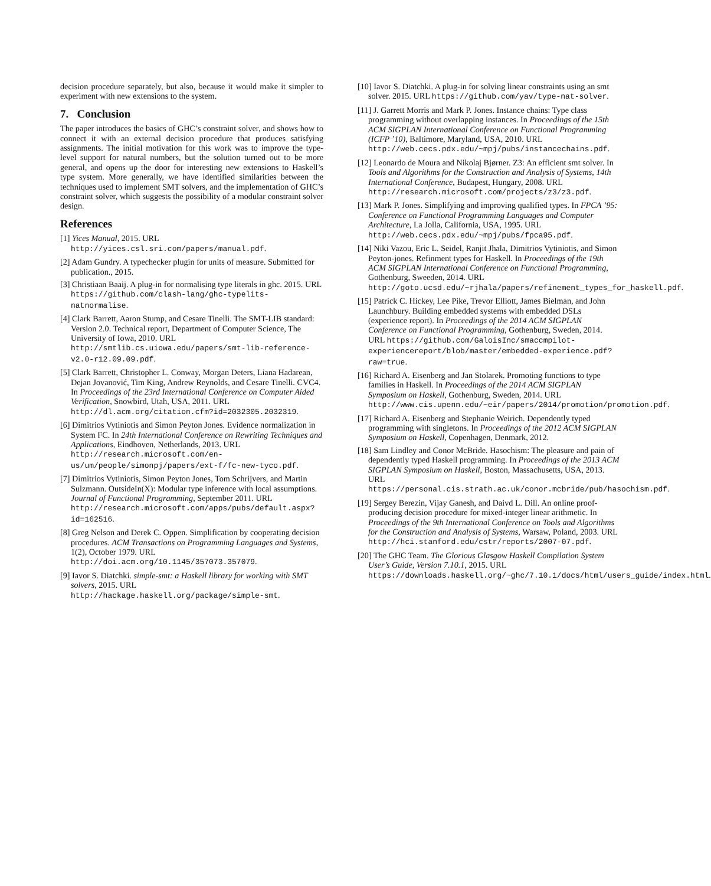decision procedure separately, but also, because it would make it simpler to experiment with new extensions to the system.
7. Conclusion
The paper introduces the basics of GHC’s constraint solver, and shows how to connect it with an external decision procedure that produces satisfying assignments. The initial motivation for this work was to improve the type-level support for natural numbers, but the solution turned out to be more general, and opens up the door for interesting new extensions to Haskell’s type system. More generally, we have identified similarities between the techniques used to implement SMT solvers, and the implementation of GHC’s constraint solver, which suggests the possibility of a modular constraint solver design.
References
[1] Yices Manual, 2015. URL http://yices.csl.sri.com/papers/manual.pdf.
[2] Adam Gundry. A typechecker plugin for units of measure. Submitted for publication., 2015.
[3] Christiaan Baaij. A plug-in for normalising type literals in ghc. 2015. URL https://github.com/clash-lang/ghc-typelits-natnormalise.
[4] Clark Barrett, Aaron Stump, and Cesare Tinelli. The SMT-LIB standard: Version 2.0. Technical report, Department of Computer Science, The University of Iowa, 2010. URL http://smtlib.cs.uiowa.edu/papers/smt-lib-reference-v2.0-r12.09.09.pdf.
[5] Clark Barrett, Christopher L. Conway, Morgan Deters, Liana Hadarean, Dejan Jovanović, Tim King, Andrew Reynolds, and Cesare Tinelli. CVC4. In Proceedings of the 23rd International Conference on Computer Aided Verification, Snowbird, Utah, USA, 2011. URL http://dl.acm.org/citation.cfm?id=2032305.2032319.
[6] Dimitrios Vytiniotis and Simon Peyton Jones. Evidence normalization in System FC. In 24th International Conference on Rewriting Techniques and Applications, Eindhoven, Netherlands, 2013. URL http://research.microsoft.com/en-us/um/people/simonpj/papers/ext-f/fc-new-tyco.pdf.
[7] Dimitrios Vytiniotis, Simon Peyton Jones, Tom Schrijvers, and Martin Sulzmann. OutsideIn(X): Modular type inference with local assumptions. Journal of Functional Programming, September 2011. URL http://research.microsoft.com/apps/pubs/default.aspx?id=162516.
[8] Greg Nelson and Derek C. Oppen. Simplification by cooperating decision procedures. ACM Transactions on Programming Languages and Systems, 1(2), October 1979. URL http://doi.acm.org/10.1145/357073.357079.
[9] Iavor S. Diatchki. simple-smt: a Haskell library for working with SMT solvers, 2015. URL http://hackage.haskell.org/package/simple-smt.
[10] Iavor S. Diatchki. A plug-in for solving linear constraints using an smt solver. 2015. URL https://github.com/yav/type-nat-solver.
[11] J. Garrett Morris and Mark P. Jones. Instance chains: Type class programming without overlapping instances. In Proceedings of the 15th ACM SIGPLAN International Conference on Functional Programming (ICFP ’10), Baltimore, Maryland, USA, 2010. URL http://web.cecs.pdx.edu/~mpj/pubs/instancechains.pdf.
[12] Leonardo de Moura and Nikolaj Bjørner. Z3: An efficient smt solver. In Tools and Algorithms for the Construction and Analysis of Systems, 14th International Conference, Budapest, Hungary, 2008. URL http://research.microsoft.com/projects/z3/z3.pdf.
[13] Mark P. Jones. Simplifying and improving qualified types. In FPCA ’95: Conference on Functional Programming Languages and Computer Architecture, La Jolla, California, USA, 1995. URL http://web.cecs.pdx.edu/~mpj/pubs/fpca95.pdf.
[14] Niki Vazou, Eric L. Seidel, Ranjit Jhala, Dimitrios Vytiniotis, and Simon Peyton-jones. Refinment types for Haskell. In Proceedings of the 19th ACM SIGPLAN International Conference on Functional Programming, Gothenburg, Sweeden, 2014. URL http://goto.ucsd.edu/~rjhala/papers/refinement_types_for_haskell.pdf.
[15] Patrick C. Hickey, Lee Pike, Trevor Elliott, James Bielman, and John Launchbury. Building embedded systems with embedded DSLs (experience report). In Proceedings of the 2014 ACM SIGPLAN Conference on Functional Programming, Gothenburg, Sweden, 2014. URL https://github.com/GaloisInc/smaccmpilot-experiencereport/blob/master/embedded-experience.pdf?raw=true.
[16] Richard A. Eisenberg and Jan Stolarek. Promoting functions to type families in Haskell. In Proceedings of the 2014 ACM SIGPLAN Symposium on Haskell, Gothenburg, Sweden, 2014. URL http://www.cis.upenn.edu/~eir/papers/2014/promotion/promotion.pdf.
[17] Richard A. Eisenberg and Stephanie Weirich. Dependently typed programming with singletons. In Proceedings of the 2012 ACM SIGPLAN Symposium on Haskell, Copenhagen, Denmark, 2012.
[18] Sam Lindley and Conor McBride. Hasochism: The pleasure and pain of dependently typed Haskell programming. In Proceedings of the 2013 ACM SIGPLAN Symposium on Haskell, Boston, Massachusetts, USA, 2013. URL https://personal.cis.strath.ac.uk/conor.mcbride/pub/hasochism.pdf.
[19] Sergey Berezin, Vijay Ganesh, and Daivd L. Dill. An online proof-producing decision procedure for mixed-integer linear arithmetic. In Proceedings of the 9th International Conference on Tools and Algorithms for the Construction and Analysis of Systems, Warsaw, Poland, 2003. URL http://hci.stanford.edu/cstr/reports/2007-07.pdf.
[20] The GHC Team. The Glorious Glasgow Haskell Compilation System User’s Guide, Version 7.10.1, 2015. URL https://downloads.haskell.org/~ghc/7.10.1/docs/html/users_guide/index.html.